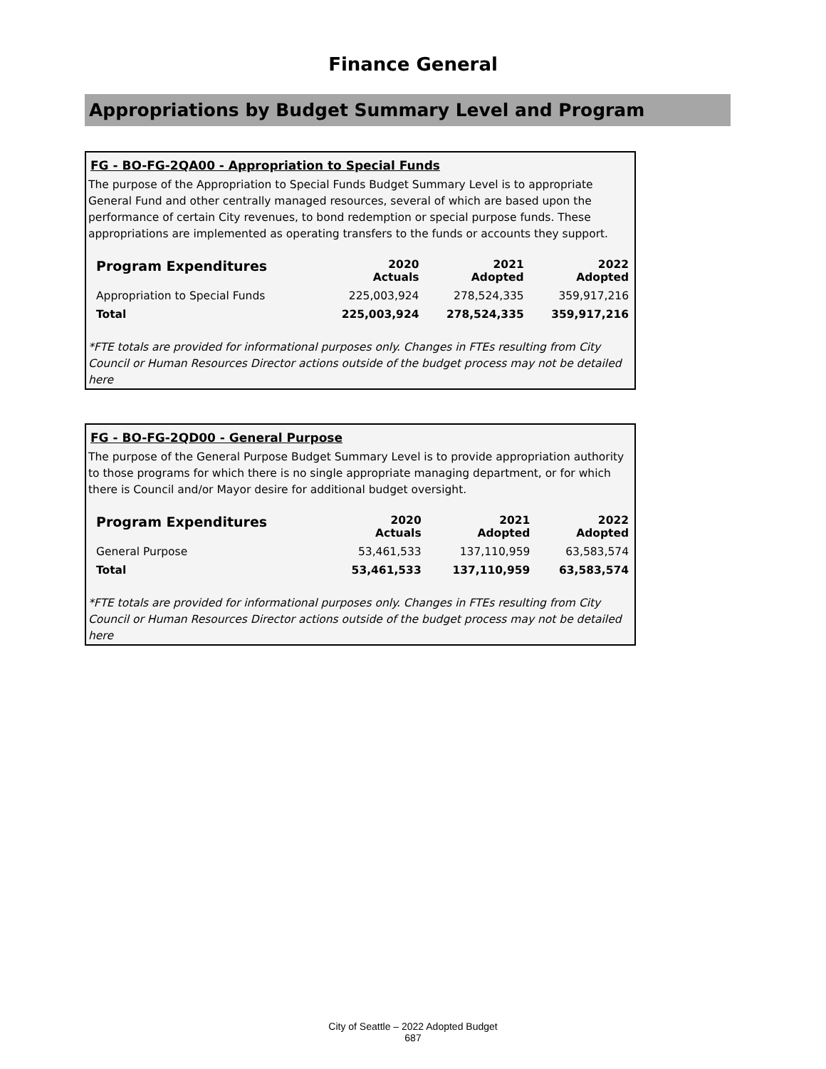Finance General
Appropriations by Budget Summary Level and Program
FG - BO-FG-2QA00 - Appropriation to Special Funds
The purpose of the Appropriation to Special Funds Budget Summary Level is to appropriate General Fund and other centrally managed resources, several of which are based upon the performance of certain City revenues, to bond redemption or special purpose funds. These appropriations are implemented as operating transfers to the funds or accounts they support.
| Program Expenditures | 2020 Actuals | 2021 Adopted | 2022 Adopted |
| --- | --- | --- | --- |
| Appropriation to Special Funds | 225,003,924 | 278,524,335 | 359,917,216 |
| Total | 225,003,924 | 278,524,335 | 359,917,216 |
*FTE totals are provided for informational purposes only. Changes in FTEs resulting from City Council or Human Resources Director actions outside of the budget process may not be detailed here
FG - BO-FG-2QD00 - General Purpose
The purpose of the General Purpose Budget Summary Level is to provide appropriation authority to those programs for which there is no single appropriate managing department, or for which there is Council and/or Mayor desire for additional budget oversight.
| Program Expenditures | 2020 Actuals | 2021 Adopted | 2022 Adopted |
| --- | --- | --- | --- |
| General Purpose | 53,461,533 | 137,110,959 | 63,583,574 |
| Total | 53,461,533 | 137,110,959 | 63,583,574 |
*FTE totals are provided for informational purposes only. Changes in FTEs resulting from City Council or Human Resources Director actions outside of the budget process may not be detailed here
City of Seattle – 2022 Adopted Budget
687